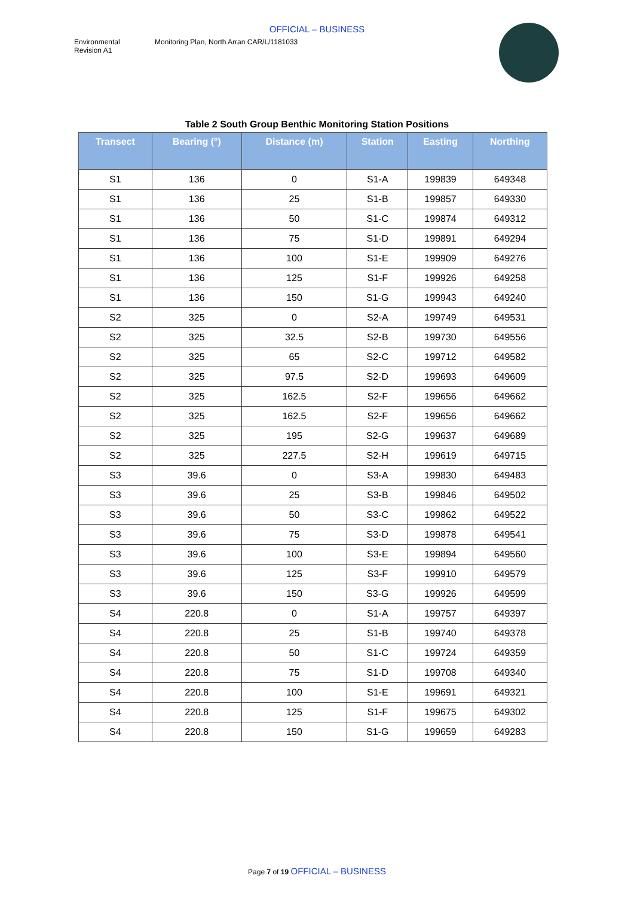OFFICIAL – BUSINESS
Environmental
Revision A1
Monitoring Plan, North Arran CAR/L/1181033
Table 2 South Group Benthic Monitoring Station Positions
| Transect | Bearing (°) | Distance (m) | Station | Easting | Northing |
| --- | --- | --- | --- | --- | --- |
| S1 | 136 | 0 | S1-A | 199839 | 649348 |
| S1 | 136 | 25 | S1-B | 199857 | 649330 |
| S1 | 136 | 50 | S1-C | 199874 | 649312 |
| S1 | 136 | 75 | S1-D | 199891 | 649294 |
| S1 | 136 | 100 | S1-E | 199909 | 649276 |
| S1 | 136 | 125 | S1-F | 199926 | 649258 |
| S1 | 136 | 150 | S1-G | 199943 | 649240 |
| S2 | 325 | 0 | S2-A | 199749 | 649531 |
| S2 | 325 | 32.5 | S2-B | 199730 | 649556 |
| S2 | 325 | 65 | S2-C | 199712 | 649582 |
| S2 | 325 | 97.5 | S2-D | 199693 | 649609 |
| S2 | 325 | 162.5 | S2-F | 199656 | 649662 |
| S2 | 325 | 162.5 | S2-F | 199656 | 649662 |
| S2 | 325 | 195 | S2-G | 199637 | 649689 |
| S2 | 325 | 227.5 | S2-H | 199619 | 649715 |
| S3 | 39.6 | 0 | S3-A | 199830 | 649483 |
| S3 | 39.6 | 25 | S3-B | 199846 | 649502 |
| S3 | 39.6 | 50 | S3-C | 199862 | 649522 |
| S3 | 39.6 | 75 | S3-D | 199878 | 649541 |
| S3 | 39.6 | 100 | S3-E | 199894 | 649560 |
| S3 | 39.6 | 125 | S3-F | 199910 | 649579 |
| S3 | 39.6 | 150 | S3-G | 199926 | 649599 |
| S4 | 220.8 | 0 | S1-A | 199757 | 649397 |
| S4 | 220.8 | 25 | S1-B | 199740 | 649378 |
| S4 | 220.8 | 50 | S1-C | 199724 | 649359 |
| S4 | 220.8 | 75 | S1-D | 199708 | 649340 |
| S4 | 220.8 | 100 | S1-E | 199691 | 649321 |
| S4 | 220.8 | 125 | S1-F | 199675 | 649302 |
| S4 | 220.8 | 150 | S1-G | 199659 | 649283 |
Page 7 of 19 OFFICIAL – BUSINESS